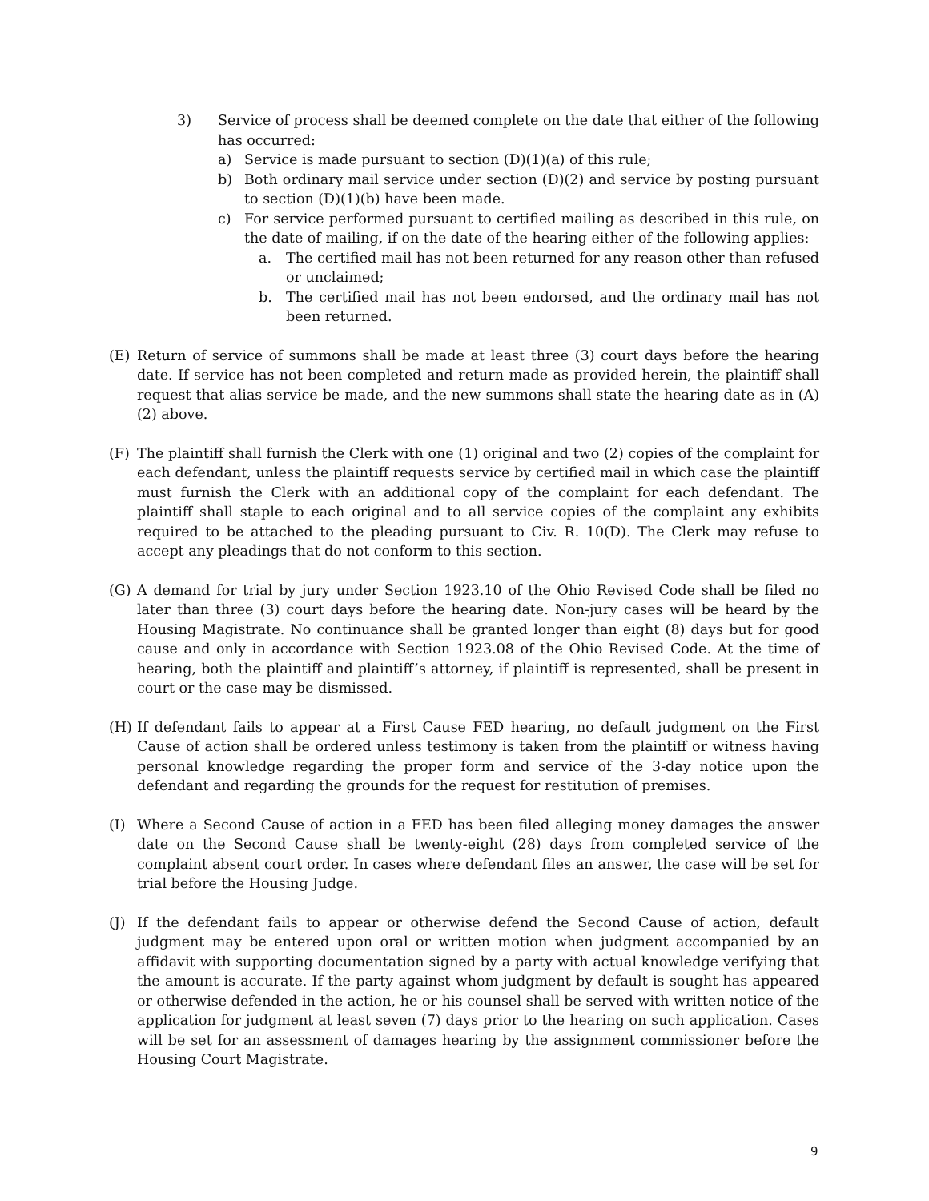3) Service of process shall be deemed complete on the date that either of the following has occurred:
a) Service is made pursuant to section (D)(1)(a) of this rule;
b) Both ordinary mail service under section (D)(2) and service by posting pursuant to section (D)(1)(b) have been made.
c) For service performed pursuant to certified mailing as described in this rule, on the date of mailing, if on the date of the hearing either of the following applies:
a. The certified mail has not been returned for any reason other than refused or unclaimed;
b. The certified mail has not been endorsed, and the ordinary mail has not been returned.
(E) Return of service of summons shall be made at least three (3) court days before the hearing date. If service has not been completed and return made as provided herein, the plaintiff shall request that alias service be made, and the new summons shall state the hearing date as in (A)(2) above.
(F) The plaintiff shall furnish the Clerk with one (1) original and two (2) copies of the complaint for each defendant, unless the plaintiff requests service by certified mail in which case the plaintiff must furnish the Clerk with an additional copy of the complaint for each defendant. The plaintiff shall staple to each original and to all service copies of the complaint any exhibits required to be attached to the pleading pursuant to Civ. R. 10(D). The Clerk may refuse to accept any pleadings that do not conform to this section.
(G) A demand for trial by jury under Section 1923.10 of the Ohio Revised Code shall be filed no later than three (3) court days before the hearing date. Non-jury cases will be heard by the Housing Magistrate. No continuance shall be granted longer than eight (8) days but for good cause and only in accordance with Section 1923.08 of the Ohio Revised Code. At the time of hearing, both the plaintiff and plaintiff’s attorney, if plaintiff is represented, shall be present in court or the case may be dismissed.
(H) If defendant fails to appear at a First Cause FED hearing, no default judgment on the First Cause of action shall be ordered unless testimony is taken from the plaintiff or witness having personal knowledge regarding the proper form and service of the 3-day notice upon the defendant and regarding the grounds for the request for restitution of premises.
(I) Where a Second Cause of action in a FED has been filed alleging money damages the answer date on the Second Cause shall be twenty-eight (28) days from completed service of the complaint absent court order. In cases where defendant files an answer, the case will be set for trial before the Housing Judge.
(J) If the defendant fails to appear or otherwise defend the Second Cause of action, default judgment may be entered upon oral or written motion when judgment accompanied by an affidavit with supporting documentation signed by a party with actual knowledge verifying that the amount is accurate. If the party against whom judgment by default is sought has appeared or otherwise defended in the action, he or his counsel shall be served with written notice of the application for judgment at least seven (7) days prior to the hearing on such application. Cases will be set for an assessment of damages hearing by the assignment commissioner before the Housing Court Magistrate.
9